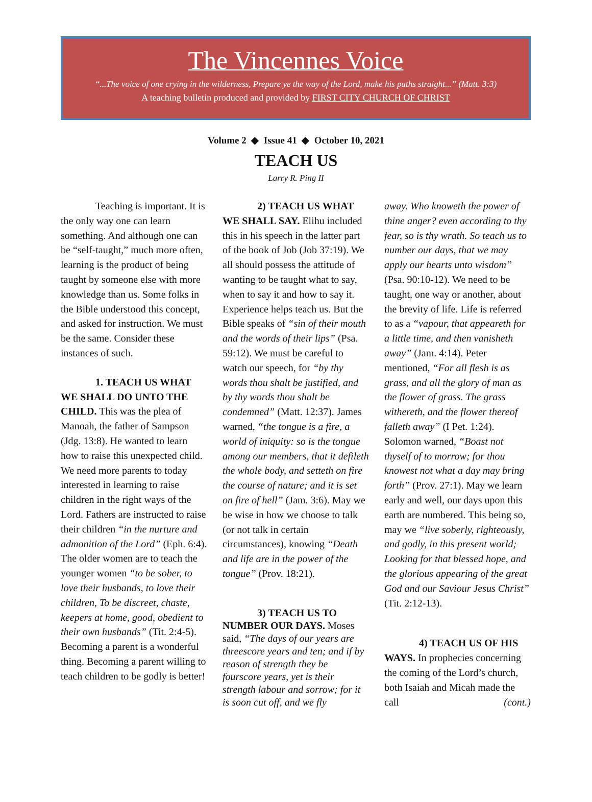The Vincennes Voice
“...The voice of one crying in the wilderness, Prepare ye the way of the Lord, make his paths straight...” (Matt. 3:3)
A teaching bulletin produced and provided by FIRST CITY CHURCH OF CHRIST
Volume 2 ◆ Issue 41 ◆ October 10, 2021
TEACH US
Larry R. Ping II
Teaching is important. It is the only way one can learn something. And although one can be “self-taught,” much more often, learning is the product of being taught by someone else with more knowledge than us. Some folks in the Bible understood this concept, and asked for instruction. We must be the same. Consider these instances of such.
1. TEACH US WHAT WE SHALL DO UNTO THE CHILD. This was the plea of Manoah, the father of Sampson (Jdg. 13:8). He wanted to learn how to raise this unexpected child. We need more parents to today interested in learning to raise children in the right ways of the Lord. Fathers are instructed to raise their children “in the nurture and admonition of the Lord” (Eph. 6:4). The older women are to teach the younger women “to be sober, to love their husbands, to love their children, To be discreet, chaste, keepers at home, good, obedient to their own husbands” (Tit. 2:4-5). Becoming a parent is a wonderful thing. Becoming a parent willing to teach children to be godly is better!
2) TEACH US WHAT WE SHALL SAY. Elihu included this in his speech in the latter part of the book of Job (Job 37:19). We all should possess the attitude of wanting to be taught what to say, when to say it and how to say it. Experience helps teach us. But the Bible speaks of “sin of their mouth and the words of their lips” (Psa. 59:12). We must be careful to watch our speech, for “by thy words thou shalt be justified, and by thy words thou shalt be condemned” (Matt. 12:37). James warned, “the tongue is a fire, a world of iniquity: so is the tongue among our members, that it defileth the whole body, and setteth on fire the course of nature; and it is set on fire of hell” (Jam. 3:6). May we be wise in how we choose to talk (or not talk in certain circumstances), knowing “Death and life are in the power of the tongue” (Prov. 18:21).
3) TEACH US TO NUMBER OUR DAYS. Moses said, “The days of our years are threescore years and ten; and if by reason of strength they be fourscore years, yet is their strength labour and sorrow; for it is soon cut off, and we fly
away. Who knoweth the power of thine anger? even according to thy fear, so is thy wrath. So teach us to number our days, that we may apply our hearts unto wisdom” (Psa. 90:10-12). We need to be taught, one way or another, about the brevity of life. Life is referred to as a “vapour, that appeareth for a little time, and then vanisheth away” (Jam. 4:14). Peter mentioned, “For all flesh is as grass, and all the glory of man as the flower of grass. The grass withereth, and the flower thereof falleth away” (I Pet. 1:24). Solomon warned, “Boast not thyself of to morrow; for thou knowest not what a day may bring forth” (Prov. 27:1). May we learn early and well, our days upon this earth are numbered. This being so, may we “live soberly, righteously, and godly, in this present world; Looking for that blessed hope, and the glorious appearing of the great God and our Saviour Jesus Christ” (Tit. 2:12-13).
4) TEACH US OF HIS WAYS. In prophecies concerning the coming of the Lord’s church, both Isaiah and Micah made the call (cont.)